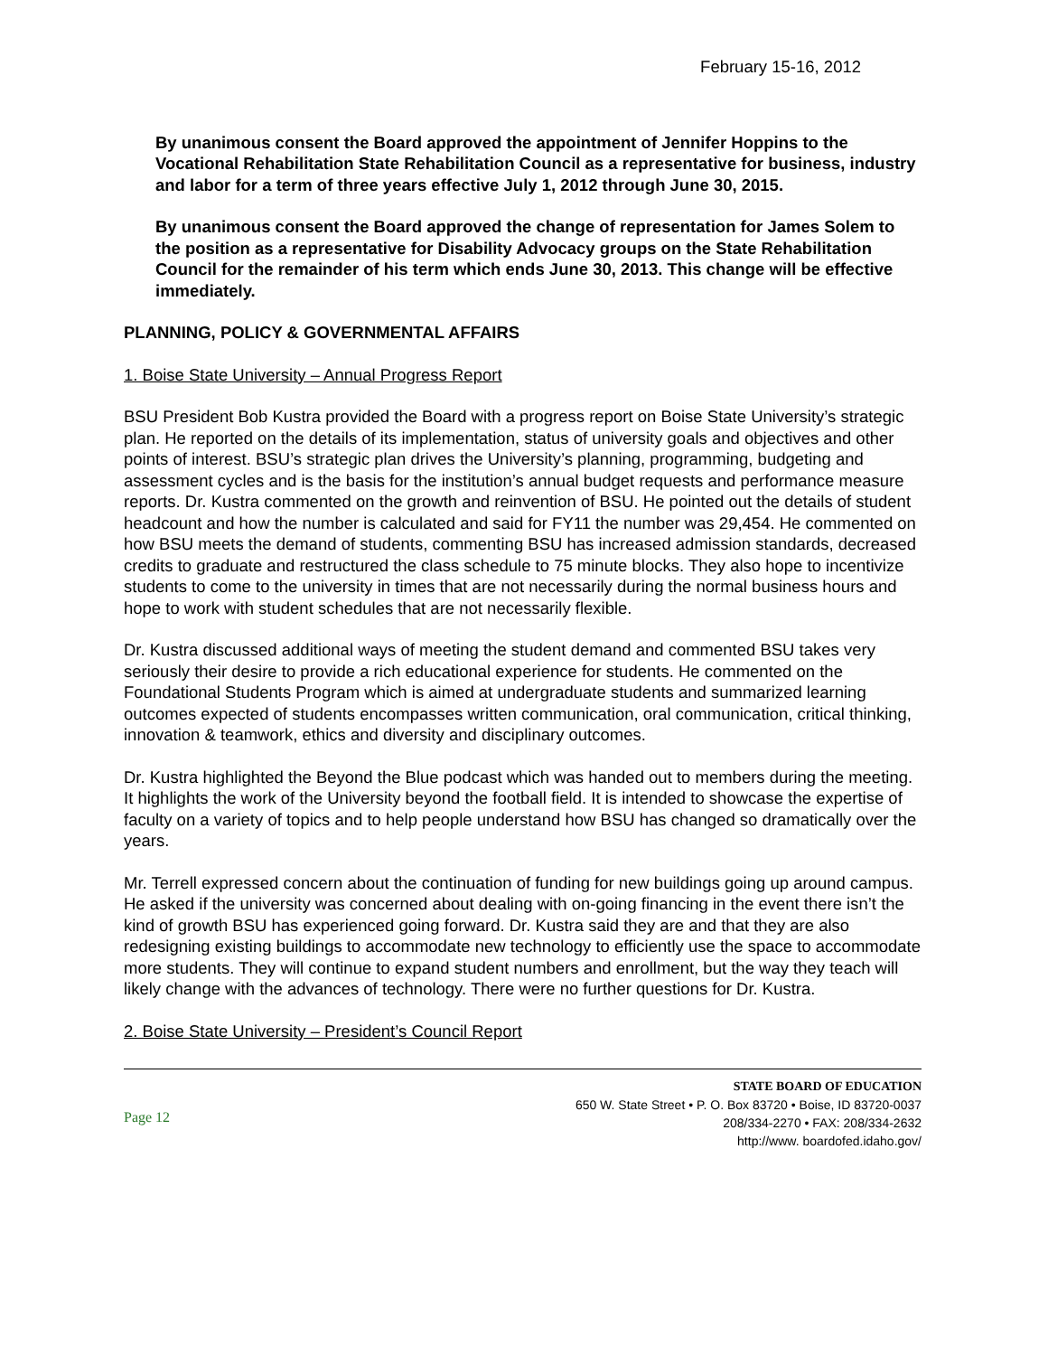February 15-16, 2012
By unanimous consent the Board approved the appointment of Jennifer Hoppins to the Vocational Rehabilitation State Rehabilitation Council as a representative for business, industry and labor for a term of three years effective July 1, 2012 through June 30, 2015.
By unanimous consent the Board approved the change of representation for James Solem to the position as a representative for Disability Advocacy groups on the State Rehabilitation Council for the remainder of his term which ends June 30, 2013. This change will be effective immediately.
PLANNING, POLICY & GOVERNMENTAL AFFAIRS
1. Boise State University – Annual Progress Report
BSU President Bob Kustra provided the Board with a progress report on Boise State University’s strategic plan. He reported on the details of its implementation, status of university goals and objectives and other points of interest. BSU’s strategic plan drives the University’s planning, programming, budgeting and assessment cycles and is the basis for the institution’s annual budget requests and performance measure reports. Dr. Kustra commented on the growth and reinvention of BSU. He pointed out the details of student headcount and how the number is calculated and said for FY11 the number was 29,454. He commented on how BSU meets the demand of students, commenting BSU has increased admission standards, decreased credits to graduate and restructured the class schedule to 75 minute blocks. They also hope to incentivize students to come to the university in times that are not necessarily during the normal business hours and hope to work with student schedules that are not necessarily flexible.
Dr. Kustra discussed additional ways of meeting the student demand and commented BSU takes very seriously their desire to provide a rich educational experience for students. He commented on the Foundational Students Program which is aimed at undergraduate students and summarized learning outcomes expected of students encompasses written communication, oral communication, critical thinking, innovation & teamwork, ethics and diversity and disciplinary outcomes.
Dr. Kustra highlighted the Beyond the Blue podcast which was handed out to members during the meeting. It highlights the work of the University beyond the football field. It is intended to showcase the expertise of faculty on a variety of topics and to help people understand how BSU has changed so dramatically over the years.
Mr. Terrell expressed concern about the continuation of funding for new buildings going up around campus. He asked if the university was concerned about dealing with on-going financing in the event there isn’t the kind of growth BSU has experienced going forward. Dr. Kustra said they are and that they are also redesigning existing buildings to accommodate new technology to efficiently use the space to accommodate more students. They will continue to expand student numbers and enrollment, but the way they teach will likely change with the advances of technology. There were no further questions for Dr. Kustra.
2. Boise State University – President’s Council Report
Page 12
STATE BOARD OF EDUCATION
650 W. State Street • P. O. Box 83720 • Boise, ID 83720-0037
208/334-2270 • FAX: 208/334-2632
http://www. boardofed.idaho.gov/